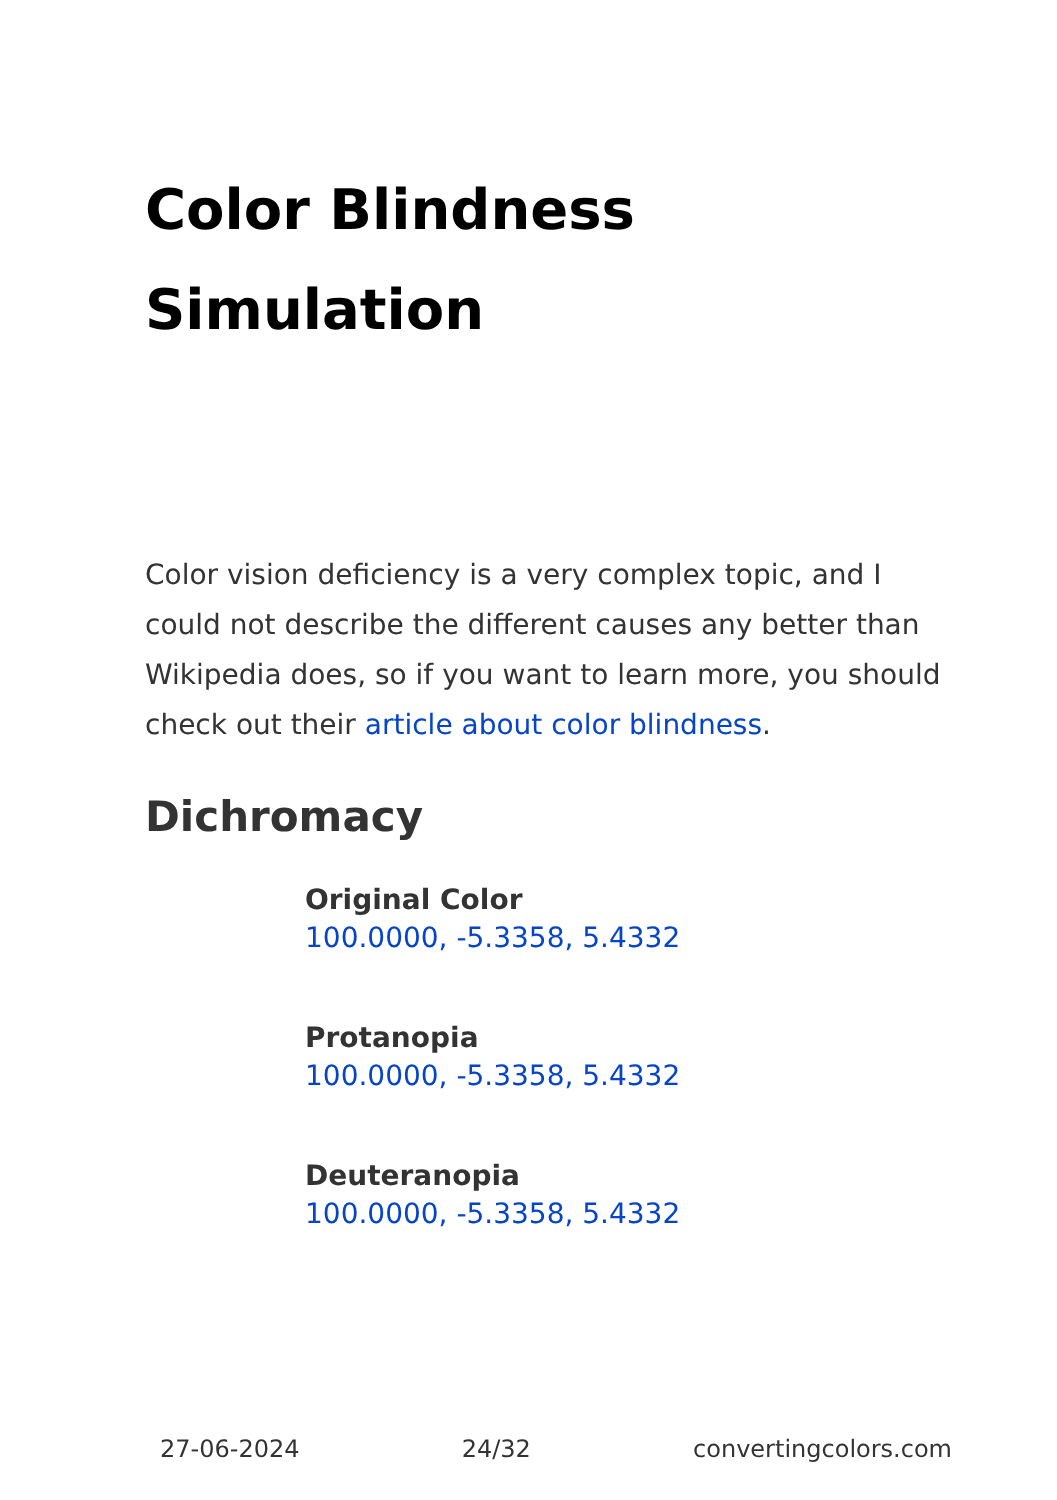Color Blindness
Simulation
Color vision deficiency is a very complex topic, and I could not describe the different causes any better than Wikipedia does, so if you want to learn more, you should check out their article about color blindness.
Dichromacy
Original Color
100.0000, -5.3358, 5.4332
Protanopia
100.0000, -5.3358, 5.4332
Deuteranopia
100.0000, -5.3358, 5.4332
27-06-2024 24/32 convertingcolors.com